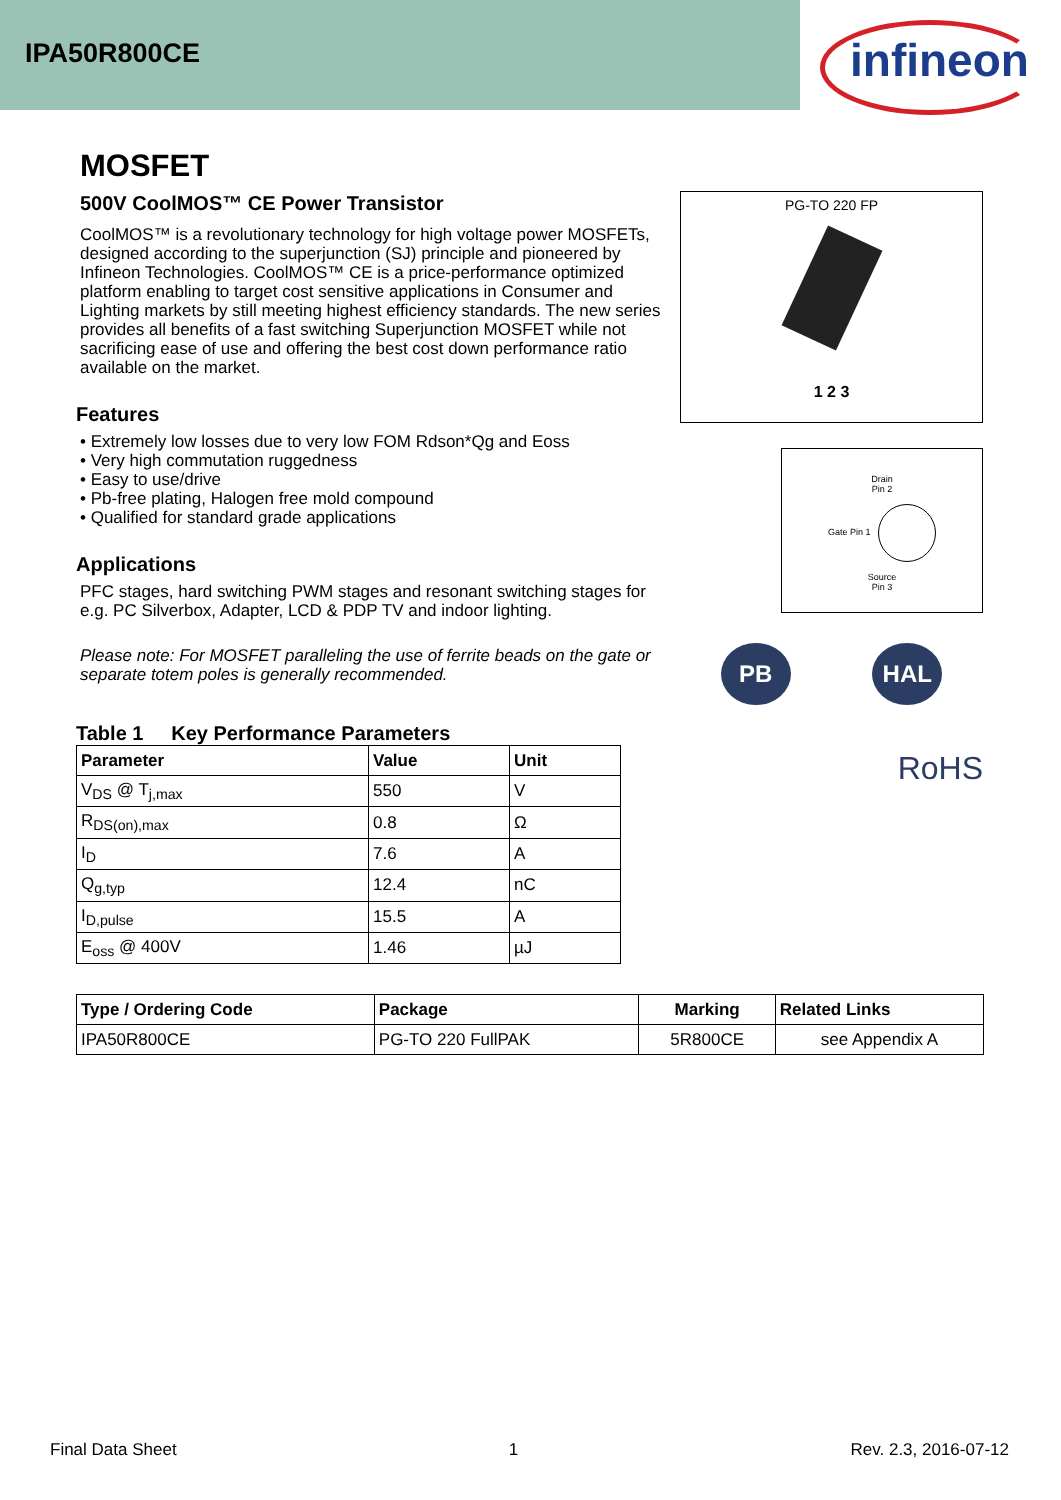IPA50R800CE
infineon
MOSFET
500V CoolMOS™ CE Power Transistor
CoolMOS™ is a revolutionary technology for high voltage power MOSFETs, designed according to the superjunction (SJ) principle and pioneered by Infineon Technologies. CoolMOS™ CE is a price-performance optimized platform enabling to target cost sensitive applications in Consumer and Lighting markets by still meeting highest efficiency standards. The new series provides all benefits of a fast switching Superjunction MOSFET while not sacrificing ease of use and offering the best cost down performance ratio available on the market.
Features
• Extremely low losses due to very low FOM Rdson*Qg and Eoss
• Very high commutation ruggedness
• Easy to use/drive
• Pb-free plating, Halogen free mold compound
• Qualified for standard grade applications
Applications
PFC stages, hard switching PWM stages and resonant switching stages for e.g. PC Silverbox, Adapter, LCD & PDP TV and indoor lighting.
Please note: For MOSFET paralleling the use of ferrite beads on the gate or separate totem poles is generally recommended.
Table 1 Key Performance Parameters
| Parameter | Value | Unit |
| --- | --- | --- |
| V<sub>DS</sub> @ T<sub>j,max</sub> | 550 | V |
| R<sub>DS(on),max</sub> | 0.8 | Ω |
| I<sub>D</sub> | 7.6 | A |
| Q<sub>g,typ</sub> | 12.4 | nC |
| I<sub>D,pulse</sub> | 15.5 | A |
| E<sub>oss</sub> @ 400V | 1.46 | µJ |
| Type / Ordering Code | Package | Marking | Related Links |
| --- | --- | --- | --- |
| IPA50R800CE | PG-TO 220 FullPAK | 5R800CE | see Appendix A |
PG-TO 220 FP
1 2 3
Drain
Pin 2
Gate Pin 1
Source
Pin 3
PB HAL
RoHS
Final Data Sheet 1 Rev. 2.3, 2016-07-12